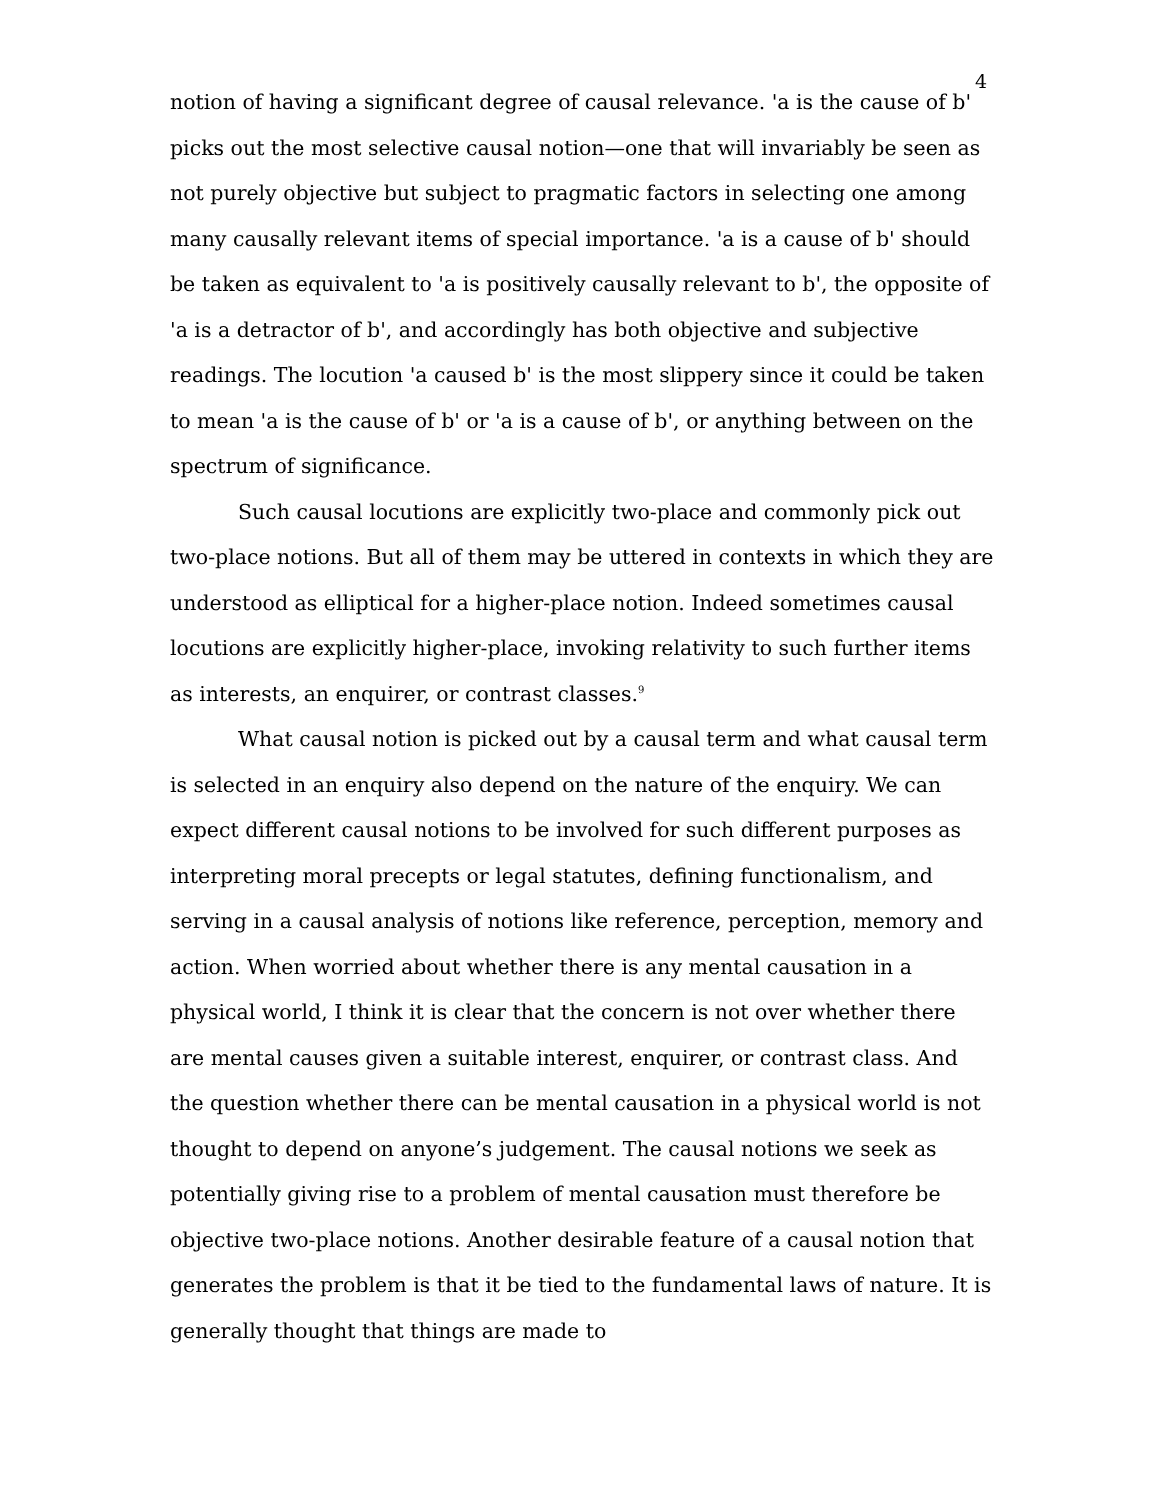4
notion of having a significant degree of causal relevance. 'a is the cause of b' picks out the most selective causal notion—one that will invariably be seen as not purely objective but subject to pragmatic factors in selecting one among many causally relevant items of special importance. 'a is a cause of b' should be taken as equivalent to 'a is positively causally relevant to b', the opposite of 'a is a detractor of b', and accordingly has both objective and subjective readings. The locution 'a caused b' is the most slippery since it could be taken to mean 'a is the cause of b' or 'a is a cause of b', or anything between on the spectrum of significance.
Such causal locutions are explicitly two-place and commonly pick out two-place notions. But all of them may be uttered in contexts in which they are understood as elliptical for a higher-place notion. Indeed sometimes causal locutions are explicitly higher-place, invoking relativity to such further items as interests, an enquirer, or contrast classes.<sup>9</sup>
What causal notion is picked out by a causal term and what causal term is selected in an enquiry also depend on the nature of the enquiry. We can expect different causal notions to be involved for such different purposes as interpreting moral precepts or legal statutes, defining functionalism, and serving in a causal analysis of notions like reference, perception, memory and action. When worried about whether there is any mental causation in a physical world, I think it is clear that the concern is not over whether there are mental causes given a suitable interest, enquirer, or contrast class. And the question whether there can be mental causation in a physical world is not thought to depend on anyone’s judgement. The causal notions we seek as potentially giving rise to a problem of mental causation must therefore be objective two-place notions. Another desirable feature of a causal notion that generates the problem is that it be tied to the fundamental laws of nature. It is generally thought that things are made to